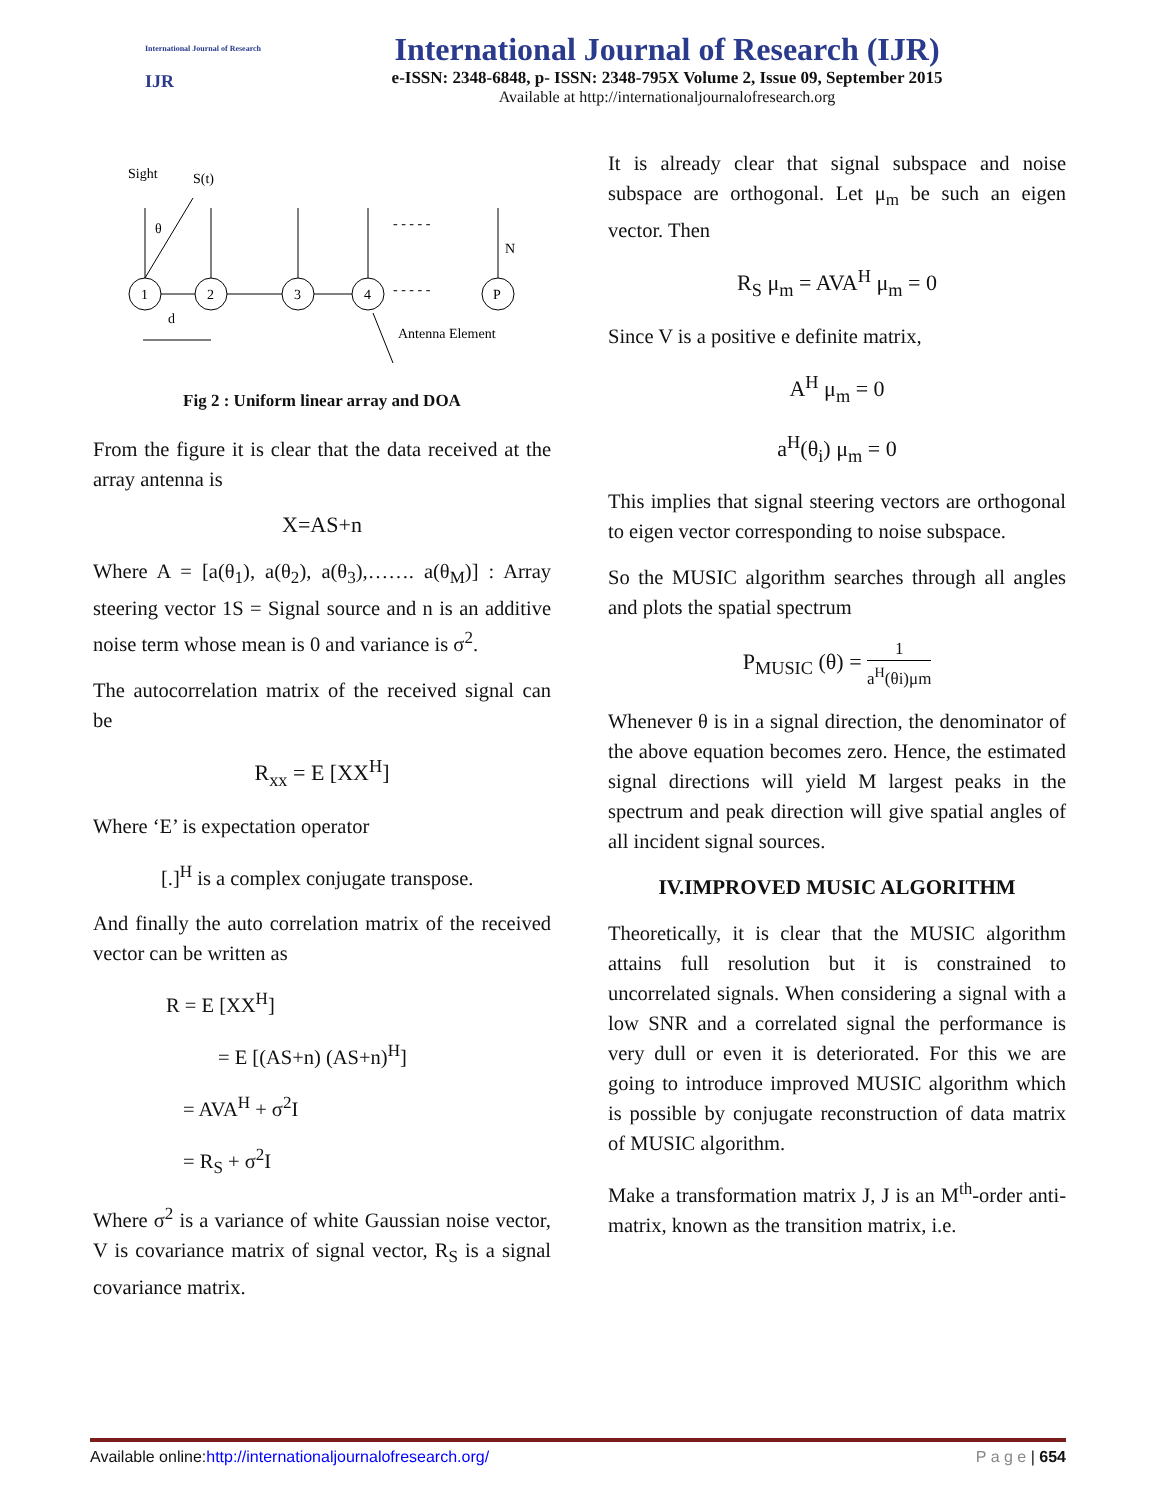International Journal of Research
IJR
International Journal of Research (IJR)
e-ISSN: 2348-6848, p- ISSN: 2348-795X Volume 2, Issue 09, September 2015
Available at http://internationaljournalofresearch.org
Sight
S(t)
θ
- - - - -
- - - - -
N
1
2
3
4
P
d
Antenna Element
Fig 2 : Uniform linear array and DOA
From the figure it is clear that the data received at the array antenna is
X=AS+n
Where A = [a(θ<sub>1</sub>), a(θ<sub>2</sub>), a(θ<sub>3</sub>),……. a(θ<sub>M</sub>)] : Array steering vector 1S = Signal source and n is an additive noise term whose mean is 0 and variance is σ<sup>2</sup>.
The autocorrelation matrix of the received signal can be
R<sub>xx</sub> = E [XX<sup>H</sup>]
Where ‘E’ is expectation operator
[.]<sup>H</sup> is a complex conjugate transpose.
And finally the auto correlation matrix of the received vector can be written as
R = E [XX<sup>H</sup>]
= E [(AS+n) (AS+n)<sup>H</sup>]
= AVA<sup>H</sup> + σ<sup>2</sup>I
= R<sub>S</sub> + σ<sup>2</sup>I
Where σ<sup>2</sup> is a variance of white Gaussian noise vector, V is covariance matrix of signal vector, R<sub>S</sub> is a signal covariance matrix.
It is already clear that signal subspace and noise subspace are orthogonal. Let μ<sub>m</sub> be such an eigen vector. Then
R<sub>S</sub> μ<sub>m</sub> = AVA<sup>H</sup> μ<sub>m</sub> = 0
Since V is a positive e definite matrix,
A<sup>H</sup> μ<sub>m</sub> = 0
a<sup>H</sup>(θ<sub>i</sub>) μ<sub>m</sub> = 0
This implies that signal steering vectors are orthogonal to eigen vector corresponding to noise subspace.
So the MUSIC algorithm searches through all angles and plots the spatial spectrum
P<sub>MUSIC</sub> (θ) = 1 a<sup>H</sup>(θi)μm
Whenever θ is in a signal direction, the denominator of the above equation becomes zero. Hence, the estimated signal directions will yield M largest peaks in the spectrum and peak direction will give spatial angles of all incident signal sources.
IV.IMPROVED MUSIC ALGORITHM
Theoretically, it is clear that the MUSIC algorithm attains full resolution but it is constrained to uncorrelated signals. When considering a signal with a low SNR and a correlated signal the performance is very dull or even it is deteriorated. For this we are going to introduce improved MUSIC algorithm which is possible by conjugate reconstruction of data matrix of MUSIC algorithm.
Make a transformation matrix J, J is an M<sup>th</sup>-order anti-matrix, known as the transition matrix, i.e.
Available online:http://internationaljournalofresearch.org/ P a g e | 654